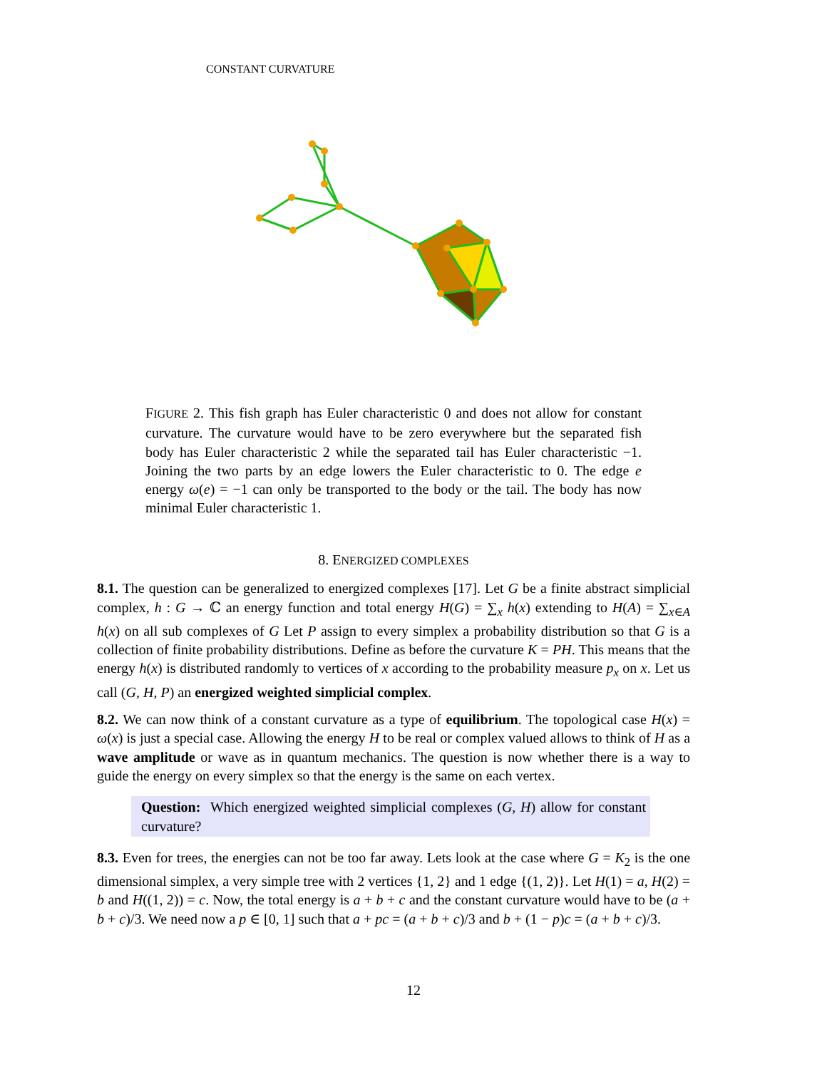CONSTANT CURVATURE
FIGURE 2. This fish graph has Euler characteristic 0 and does not allow for constant curvature. The curvature would have to be zero everywhere but the separated fish body has Euler characteristic 2 while the separated tail has Euler characteristic −1. Joining the two parts by an edge lowers the Euler characteristic to 0. The edge e energy ω(e) = −1 can only be transported to the body or the tail. The body has now minimal Euler characteristic 1.
8. ENERGIZED COMPLEXES
8.1. The question can be generalized to energized complexes [17]. Let G be a finite abstract simplicial complex, h : G → ℂ an energy function and total energy H(G) = ∑<sub>x</sub> h(x) extending to H(A) = ∑<sub>x∈A</sub> h(x) on all sub complexes of G Let P assign to every simplex a probability distribution so that G is a collection of finite probability distributions. Define as before the curvature K = PH. This means that the energy h(x) is distributed randomly to vertices of x according to the probability measure p<sub>x</sub> on x. Let us call (G, H, P) an energized weighted simplicial complex.
8.2. We can now think of a constant curvature as a type of equilibrium. The topological case H(x) = ω(x) is just a special case. Allowing the energy H to be real or complex valued allows to think of H as a wave amplitude or wave as in quantum mechanics. The question is now whether there is a way to guide the energy on every simplex so that the energy is the same on each vertex.
Question: Which energized weighted simplicial complexes (G, H) allow for constant curvature?
8.3. Even for trees, the energies can not be too far away. Lets look at the case where G = K<sub>2</sub> is the one dimensional simplex, a very simple tree with 2 vertices {1, 2} and 1 edge {(1, 2)}. Let H(1) = a, H(2) = b and H((1, 2)) = c. Now, the total energy is a + b + c and the constant curvature would have to be (a + b + c)/3. We need now a p ∈ [0, 1] such that a + pc = (a + b + c)/3 and b + (1 − p)c = (a + b + c)/3.
12